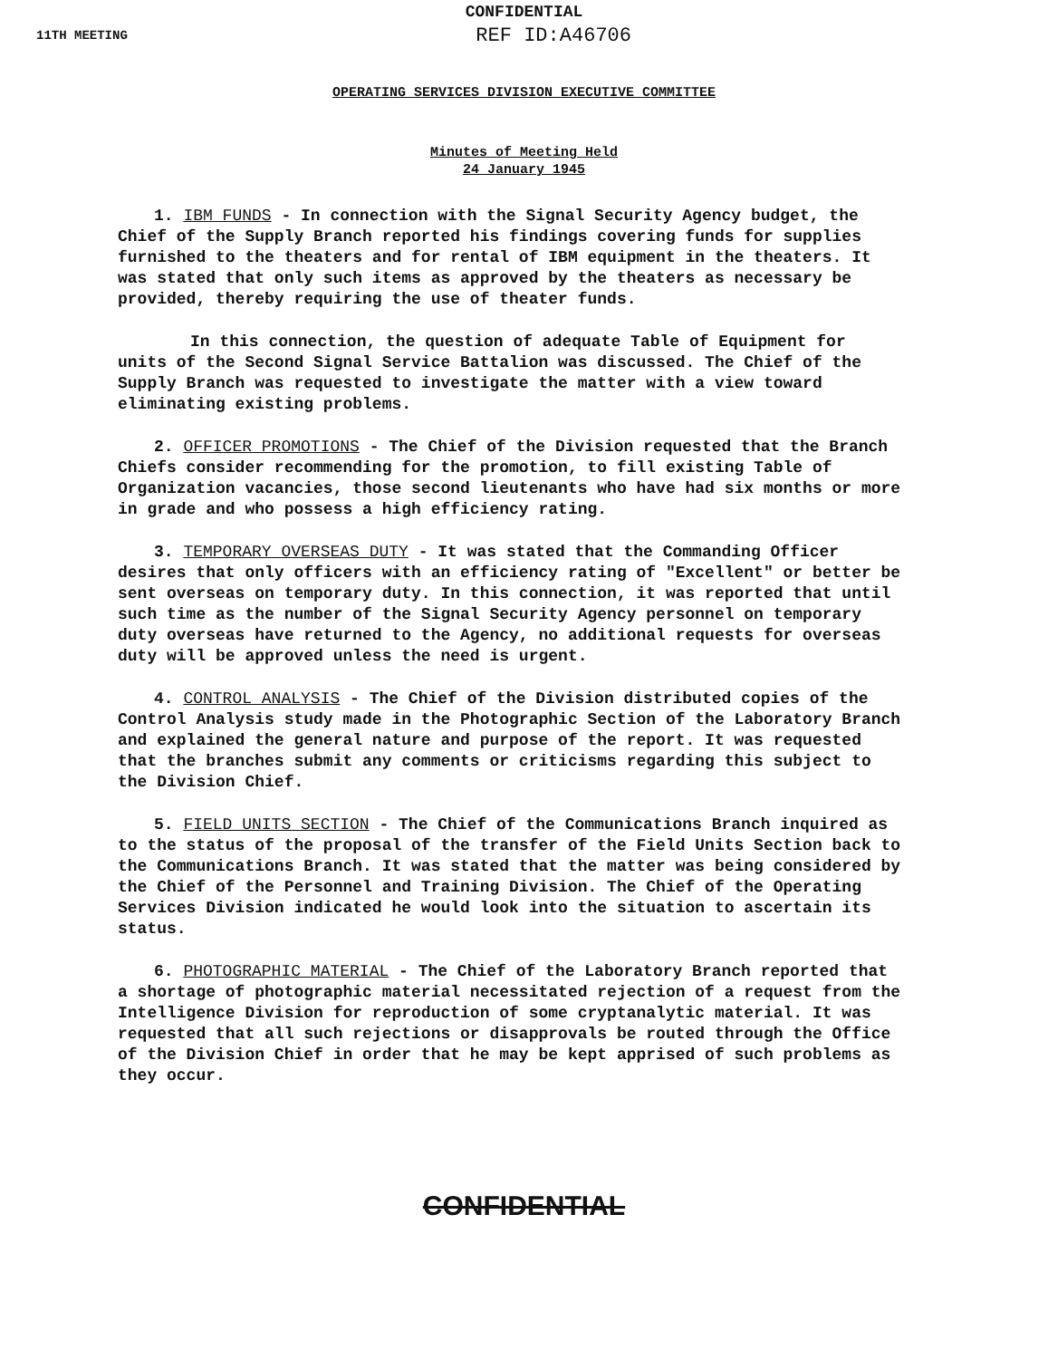CONFIDENTIAL
11TH MEETING REF ID:A46706
OPERATING SERVICES DIVISION EXECUTIVE COMMITTEE
Minutes of Meeting Held
24 January 1945
1. IBM FUNDS - In connection with the Signal Security Agency budget, the Chief of the Supply Branch reported his findings covering funds for supplies furnished to the theaters and for rental of IBM equipment in the theaters. It was stated that only such items as approved by the theaters as necessary be provided, thereby requiring the use of theater funds.
In this connection, the question of adequate Table of Equipment for units of the Second Signal Service Battalion was discussed. The Chief of the Supply Branch was requested to investigate the matter with a view toward eliminating existing problems.
2. OFFICER PROMOTIONS - The Chief of the Division requested that the Branch Chiefs consider recommending for the promotion, to fill existing Table of Organization vacancies, those second lieutenants who have had six months or more in grade and who possess a high efficiency rating.
3. TEMPORARY OVERSEAS DUTY - It was stated that the Commanding Officer desires that only officers with an efficiency rating of "Excellent" or better be sent overseas on temporary duty. In this connection, it was reported that until such time as the number of the Signal Security Agency personnel on temporary duty overseas have returned to the Agency, no additional requests for overseas duty will be approved unless the need is urgent.
4. CONTROL ANALYSIS - The Chief of the Division distributed copies of the Control Analysis study made in the Photographic Section of the Laboratory Branch and explained the general nature and purpose of the report. It was requested that the branches submit any comments or criticisms regarding this subject to the Division Chief.
5. FIELD UNITS SECTION - The Chief of the Communications Branch inquired as to the status of the proposal of the transfer of the Field Units Section back to the Communications Branch. It was stated that the matter was being considered by the Chief of the Personnel and Training Division. The Chief of the Operating Services Division indicated he would look into the situation to ascertain its status.
6. PHOTOGRAPHIC MATERIAL - The Chief of the Laboratory Branch reported that a shortage of photographic material necessitated rejection of a request from the Intelligence Division for reproduction of some cryptanalytic material. It was requested that all such rejections or disapprovals be routed through the Office of the Division Chief in order that he may be kept apprised of such problems as they occur.
CONFIDENTIAL